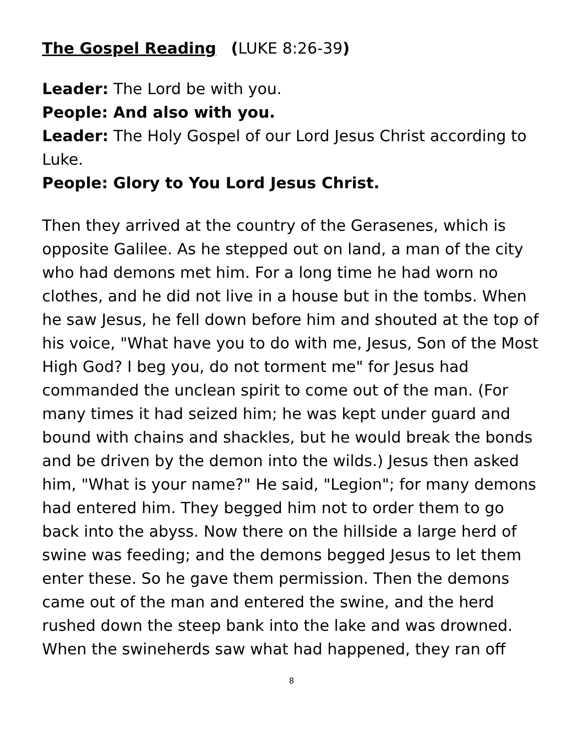The Gospel Reading (LUKE 8:26-39)
Leader: The Lord be with you.
People: And also with you.
Leader: The Holy Gospel of our Lord Jesus Christ according to Luke.
People: Glory to You Lord Jesus Christ.
Then they arrived at the country of the Gerasenes, which is opposite Galilee. As he stepped out on land, a man of the city who had demons met him. For a long time he had worn no clothes, and he did not live in a house but in the tombs. When he saw Jesus, he fell down before him and shouted at the top of his voice, "What have you to do with me, Jesus, Son of the Most High God? I beg you, do not torment me" for Jesus had commanded the unclean spirit to come out of the man. (For many times it had seized him; he was kept under guard and bound with chains and shackles, but he would break the bonds and be driven by the demon into the wilds.) Jesus then asked him, "What is your name?" He said, "Legion"; for many demons had entered him. They begged him not to order them to go back into the abyss. Now there on the hillside a large herd of swine was feeding; and the demons begged Jesus to let them enter these. So he gave them permission. Then the demons came out of the man and entered the swine, and the herd rushed down the steep bank into the lake and was drowned. When the swineherds saw what had happened, they ran off
8